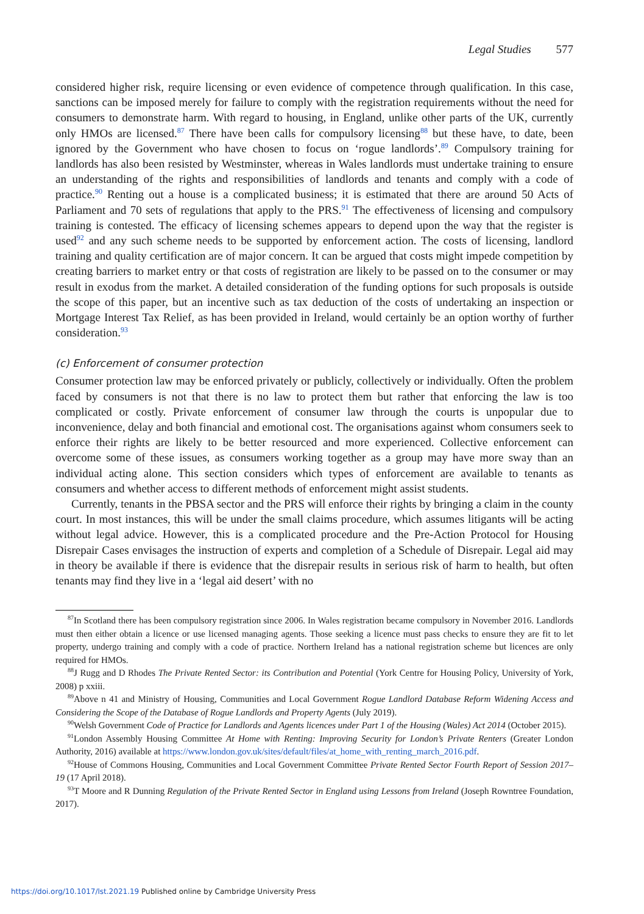Legal Studies 577
considered higher risk, require licensing or even evidence of competence through qualification. In this case, sanctions can be imposed merely for failure to comply with the registration requirements without the need for consumers to demonstrate harm. With regard to housing, in England, unlike other parts of the UK, currently only HMOs are licensed.<sup>87</sup> There have been calls for compulsory licensing<sup>88</sup> but these have, to date, been ignored by the Government who have chosen to focus on ‘rogue landlords’.<sup>89</sup> Compulsory training for landlords has also been resisted by Westminster, whereas in Wales landlords must undertake training to ensure an understanding of the rights and responsibilities of landlords and tenants and comply with a code of practice.<sup>90</sup> Renting out a house is a complicated business; it is estimated that there are around 50 Acts of Parliament and 70 sets of regulations that apply to the PRS.<sup>91</sup> The effectiveness of licensing and compulsory training is contested. The efficacy of licensing schemes appears to depend upon the way that the register is used<sup>92</sup> and any such scheme needs to be supported by enforcement action. The costs of licensing, landlord training and quality certification are of major concern. It can be argued that costs might impede competition by creating barriers to market entry or that costs of registration are likely to be passed on to the consumer or may result in exodus from the market. A detailed consideration of the funding options for such proposals is outside the scope of this paper, but an incentive such as tax deduction of the costs of undertaking an inspection or Mortgage Interest Tax Relief, as has been provided in Ireland, would certainly be an option worthy of further consideration.<sup>93</sup>
(c) Enforcement of consumer protection
Consumer protection law may be enforced privately or publicly, collectively or individually. Often the problem faced by consumers is not that there is no law to protect them but rather that enforcing the law is too complicated or costly. Private enforcement of consumer law through the courts is unpopular due to inconvenience, delay and both financial and emotional cost. The organisations against whom consumers seek to enforce their rights are likely to be better resourced and more experienced. Collective enforcement can overcome some of these issues, as consumers working together as a group may have more sway than an individual acting alone. This section considers which types of enforcement are available to tenants as consumers and whether access to different methods of enforcement might assist students.
Currently, tenants in the PBSA sector and the PRS will enforce their rights by bringing a claim in the county court. In most instances, this will be under the small claims procedure, which assumes litigants will be acting without legal advice. However, this is a complicated procedure and the Pre-Action Protocol for Housing Disrepair Cases envisages the instruction of experts and completion of a Schedule of Disrepair. Legal aid may in theory be available if there is evidence that the disrepair results in serious risk of harm to health, but often tenants may find they live in a ‘legal aid desert’ with no
<sup>87</sup>In Scotland there has been compulsory registration since 2006. In Wales registration became compulsory in November 2016. Landlords must then either obtain a licence or use licensed managing agents. Those seeking a licence must pass checks to ensure they are fit to let property, undergo training and comply with a code of practice. Northern Ireland has a national registration scheme but licences are only required for HMOs.
<sup>88</sup> J Rugg and D Rhodes The Private Rented Sector: its Contribution and Potential (York Centre for Housing Policy, University of York, 2008) p xxiii.
<sup>89</sup> Above n 41 and Ministry of Housing, Communities and Local Government Rogue Landlord Database Reform Widening Access and Considering the Scope of the Database of Rogue Landlords and Property Agents (July 2019).
<sup>90</sup> Welsh Government Code of Practice for Landlords and Agents licences under Part 1 of the Housing (Wales) Act 2014 (October 2015).
<sup>91</sup> London Assembly Housing Committee At Home with Renting: Improving Security for London’s Private Renters (Greater London Authority, 2016) available at https://www.london.gov.uk/sites/default/files/at_home_with_renting_march_2016.pdf.
<sup>92</sup> House of Commons Housing, Communities and Local Government Committee Private Rented Sector Fourth Report of Session 2017–19 (17 April 2018).
<sup>93</sup> T Moore and R Dunning Regulation of the Private Rented Sector in England using Lessons from Ireland (Joseph Rowntree Foundation, 2017).
https://doi.org/10.1017/lst.2021.19 Published online by Cambridge University Press